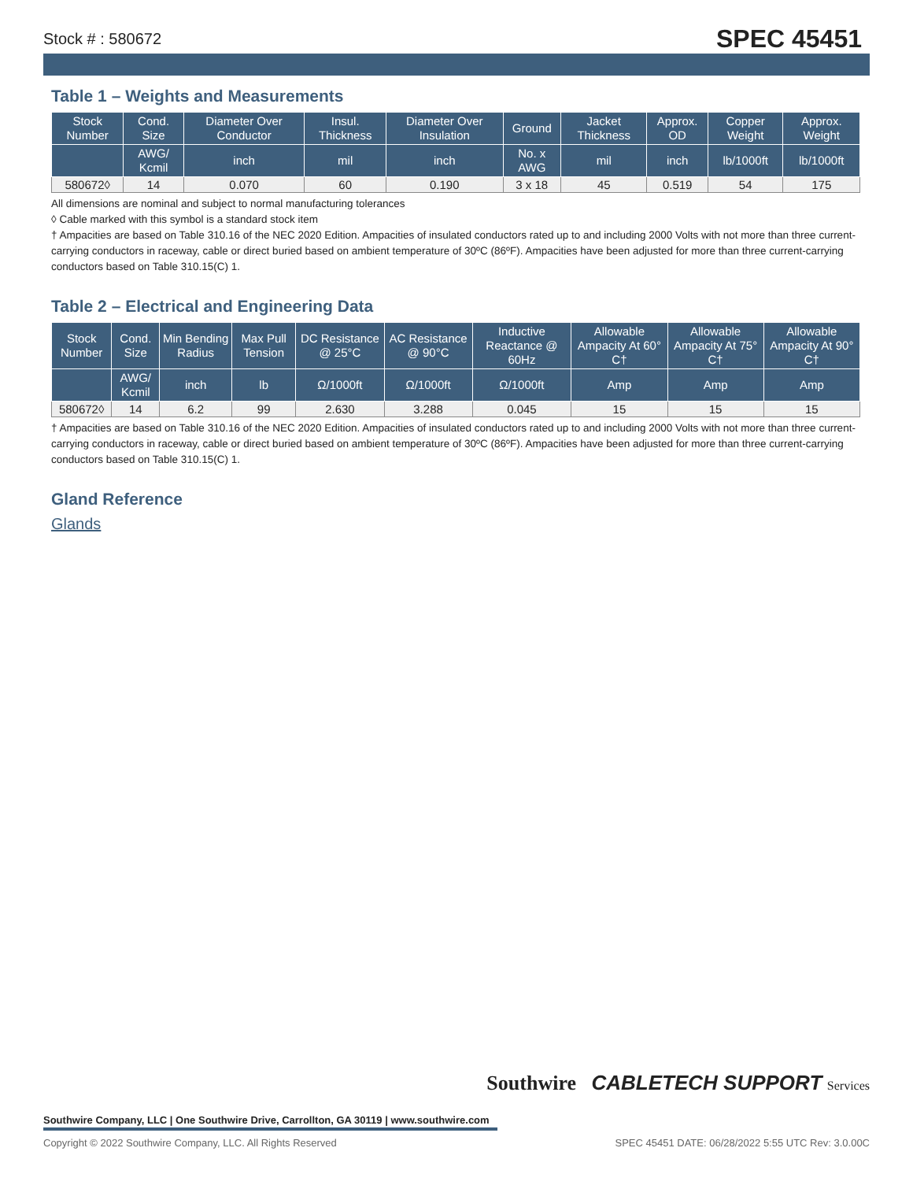Stock # : 580672 SPEC 45451
Table 1 – Weights and Measurements
| Stock Number | Cond. Size | Diameter Over Conductor | Insul. Thickness | Diameter Over Insulation | Ground | Jacket Thickness | Approx. OD | Copper Weight | Approx. Weight |
| --- | --- | --- | --- | --- | --- | --- | --- | --- | --- |
| | AWG/ Kcmil | inch | mil | inch | No. x AWG | mil | inch | lb/1000ft | lb/1000ft |
| 580672◊ | 14 | 0.070 | 60 | 0.190 | 3 x 18 | 45 | 0.519 | 54 | 175 |
All dimensions are nominal and subject to normal manufacturing tolerances
◊ Cable marked with this symbol is a standard stock item
† Ampacities are based on Table 310.16 of the NEC 2020 Edition. Ampacities of insulated conductors rated up to and including 2000 Volts with not more than three current-carrying conductors in raceway, cable or direct buried based on ambient temperature of 30ºC (86ºF). Ampacities have been adjusted for more than three current-carrying conductors based on Table 310.15(C) 1.
Table 2 – Electrical and Engineering Data
| Stock Number | Cond. Size | Min Bending Radius | Max Pull Tension | DC Resistance @ 25°C | AC Resistance @ 90°C | Inductive Reactance @ 60Hz | Allowable Ampacity At 60° C† | Allowable Ampacity At 75° C† | Allowable Ampacity At 90° C† |
| --- | --- | --- | --- | --- | --- | --- | --- | --- | --- |
| | AWG/ Kcmil | inch | lb | Ω/1000ft | Ω/1000ft | Ω/1000ft | Amp | Amp | Amp |
| 580672◊ | 14 | 6.2 | 99 | 2.630 | 3.288 | 0.045 | 15 | 15 | 15 |
† Ampacities are based on Table 310.16 of the NEC 2020 Edition. Ampacities of insulated conductors rated up to and including 2000 Volts with not more than three current-carrying conductors in raceway, cable or direct buried based on ambient temperature of 30ºC (86ºF). Ampacities have been adjusted for more than three current-carrying conductors based on Table 310.15(C) 1.
Gland Reference
Glands
Southwire CABLETECH SUPPORT Services
Southwire Company, LLC | One Southwire Drive, Carrollton, GA 30119 | www.southwire.com
Copyright © 2022 Southwire Company, LLC. All Rights Reserved SPEC 45451 DATE: 06/28/2022 5:55 UTC Rev: 3.0.00C